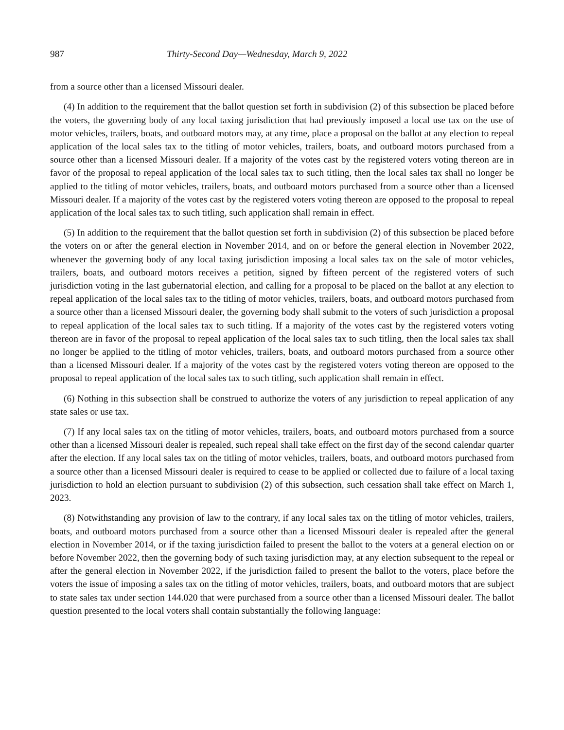987 Thirty-Second Day—Wednesday, March 9, 2022
from a source other than a licensed Missouri dealer.
(4) In addition to the requirement that the ballot question set forth in subdivision (2) of this subsection be placed before the voters, the governing body of any local taxing jurisdiction that had previously imposed a local use tax on the use of motor vehicles, trailers, boats, and outboard motors may, at any time, place a proposal on the ballot at any election to repeal application of the local sales tax to the titling of motor vehicles, trailers, boats, and outboard motors purchased from a source other than a licensed Missouri dealer. If a majority of the votes cast by the registered voters voting thereon are in favor of the proposal to repeal application of the local sales tax to such titling, then the local sales tax shall no longer be applied to the titling of motor vehicles, trailers, boats, and outboard motors purchased from a source other than a licensed Missouri dealer. If a majority of the votes cast by the registered voters voting thereon are opposed to the proposal to repeal application of the local sales tax to such titling, such application shall remain in effect.
(5) In addition to the requirement that the ballot question set forth in subdivision (2) of this subsection be placed before the voters on or after the general election in November 2014, and on or before the general election in November 2022, whenever the governing body of any local taxing jurisdiction imposing a local sales tax on the sale of motor vehicles, trailers, boats, and outboard motors receives a petition, signed by fifteen percent of the registered voters of such jurisdiction voting in the last gubernatorial election, and calling for a proposal to be placed on the ballot at any election to repeal application of the local sales tax to the titling of motor vehicles, trailers, boats, and outboard motors purchased from a source other than a licensed Missouri dealer, the governing body shall submit to the voters of such jurisdiction a proposal to repeal application of the local sales tax to such titling. If a majority of the votes cast by the registered voters voting thereon are in favor of the proposal to repeal application of the local sales tax to such titling, then the local sales tax shall no longer be applied to the titling of motor vehicles, trailers, boats, and outboard motors purchased from a source other than a licensed Missouri dealer. If a majority of the votes cast by the registered voters voting thereon are opposed to the proposal to repeal application of the local sales tax to such titling, such application shall remain in effect.
(6) Nothing in this subsection shall be construed to authorize the voters of any jurisdiction to repeal application of any state sales or use tax.
(7) If any local sales tax on the titling of motor vehicles, trailers, boats, and outboard motors purchased from a source other than a licensed Missouri dealer is repealed, such repeal shall take effect on the first day of the second calendar quarter after the election. If any local sales tax on the titling of motor vehicles, trailers, boats, and outboard motors purchased from a source other than a licensed Missouri dealer is required to cease to be applied or collected due to failure of a local taxing jurisdiction to hold an election pursuant to subdivision (2) of this subsection, such cessation shall take effect on March 1, 2023.
(8) Notwithstanding any provision of law to the contrary, if any local sales tax on the titling of motor vehicles, trailers, boats, and outboard motors purchased from a source other than a licensed Missouri dealer is repealed after the general election in November 2014, or if the taxing jurisdiction failed to present the ballot to the voters at a general election on or before November 2022, then the governing body of such taxing jurisdiction may, at any election subsequent to the repeal or after the general election in November 2022, if the jurisdiction failed to present the ballot to the voters, place before the voters the issue of imposing a sales tax on the titling of motor vehicles, trailers, boats, and outboard motors that are subject to state sales tax under section 144.020 that were purchased from a source other than a licensed Missouri dealer. The ballot question presented to the local voters shall contain substantially the following language: